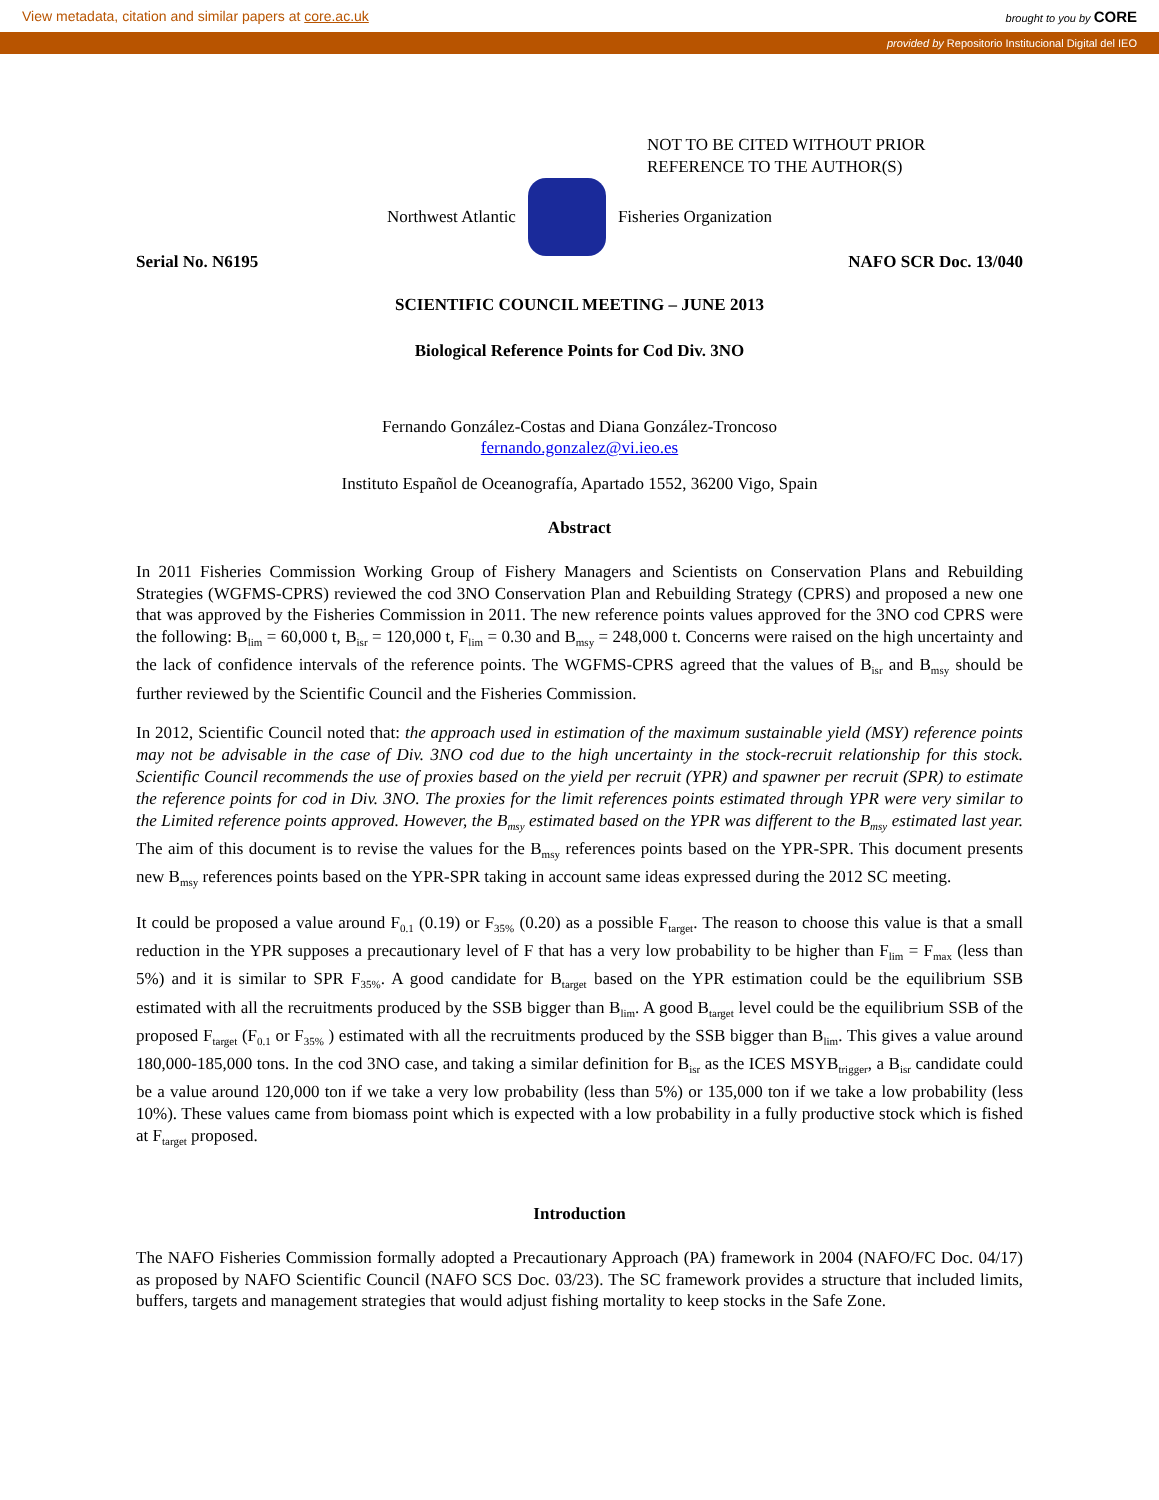View metadata, citation and similar papers at core.ac.uk brought to you by CORE
provided by Repositorio Institucional Digital del IEO
NOT TO BE CITED WITHOUT PRIOR
REFERENCE TO THE AUTHOR(S)
Northwest Atlantic Fisheries Organization
Serial No. N6195 NAFO SCR Doc. 13/040
SCIENTIFIC COUNCIL MEETING – JUNE 2013
Biological Reference Points for Cod Div. 3NO
Fernando González-Costas and Diana González-Troncoso
fernando.gonzalez@vi.ieo.es
Instituto Español de Oceanografía, Apartado 1552, 36200 Vigo, Spain
Abstract
In 2011 Fisheries Commission Working Group of Fishery Managers and Scientists on Conservation Plans and Rebuilding Strategies (WGFMS-CPRS) reviewed the cod 3NO Conservation Plan and Rebuilding Strategy (CPRS) and proposed a new one that was approved by the Fisheries Commission in 2011. The new reference points values approved for the 3NO cod CPRS were the following: B<sub>lim</sub> = 60,000 t, B<sub>isr</sub> = 120,000 t, F<sub>lim</sub> = 0.30 and B<sub>msy</sub> = 248,000 t. Concerns were raised on the high uncertainty and the lack of confidence intervals of the reference points. The WGFMS-CPRS agreed that the values of B<sub>isr</sub> and B<sub>msy</sub> should be further reviewed by the Scientific Council and the Fisheries Commission.
In 2012, Scientific Council noted that: the approach used in estimation of the maximum sustainable yield (MSY) reference points may not be advisable in the case of Div. 3NO cod due to the high uncertainty in the stock-recruit relationship for this stock. Scientific Council recommends the use of proxies based on the yield per recruit (YPR) and spawner per recruit (SPR) to estimate the reference points for cod in Div. 3NO. The proxies for the limit references points estimated through YPR were very similar to the Limited reference points approved. However, the B<sub>msy</sub> estimated based on the YPR was different to the B<sub>msy</sub> estimated last year. The aim of this document is to revise the values for the B<sub>msy</sub> references points based on the YPR-SPR. This document presents new B<sub>msy</sub> references points based on the YPR-SPR taking in account same ideas expressed during the 2012 SC meeting.
It could be proposed a value around F<sub>0.1</sub> (0.19) or F<sub>35%</sub> (0.20) as a possible F<sub>target</sub>. The reason to choose this value is that a small reduction in the YPR supposes a precautionary level of F that has a very low probability to be higher than F<sub>lim</sub> = F<sub>max</sub> (less than 5%) and it is similar to SPR F<sub>35%</sub>. A good candidate for B<sub>target</sub> based on the YPR estimation could be the equilibrium SSB estimated with all the recruitments produced by the SSB bigger than B<sub>lim</sub>. A good B<sub>target</sub> level could be the equilibrium SSB of the proposed F<sub>target</sub> (F<sub>0.1</sub> or F<sub>35%</sub> ) estimated with all the recruitments produced by the SSB bigger than B<sub>lim</sub>. This gives a value around 180,000-185,000 tons. In the cod 3NO case, and taking a similar definition for B<sub>isr</sub> as the ICES MSYB<sub>trigger</sub>, a B<sub>isr</sub> candidate could be a value around 120,000 ton if we take a very low probability (less than 5%) or 135,000 ton if we take a low probability (less 10%). These values came from biomass point which is expected with a low probability in a fully productive stock which is fished at F<sub>target</sub> proposed.
Introduction
The NAFO Fisheries Commission formally adopted a Precautionary Approach (PA) framework in 2004 (NAFO/FC Doc. 04/17) as proposed by NAFO Scientific Council (NAFO SCS Doc. 03/23). The SC framework provides a structure that included limits, buffers, targets and management strategies that would adjust fishing mortality to keep stocks in the Safe Zone.